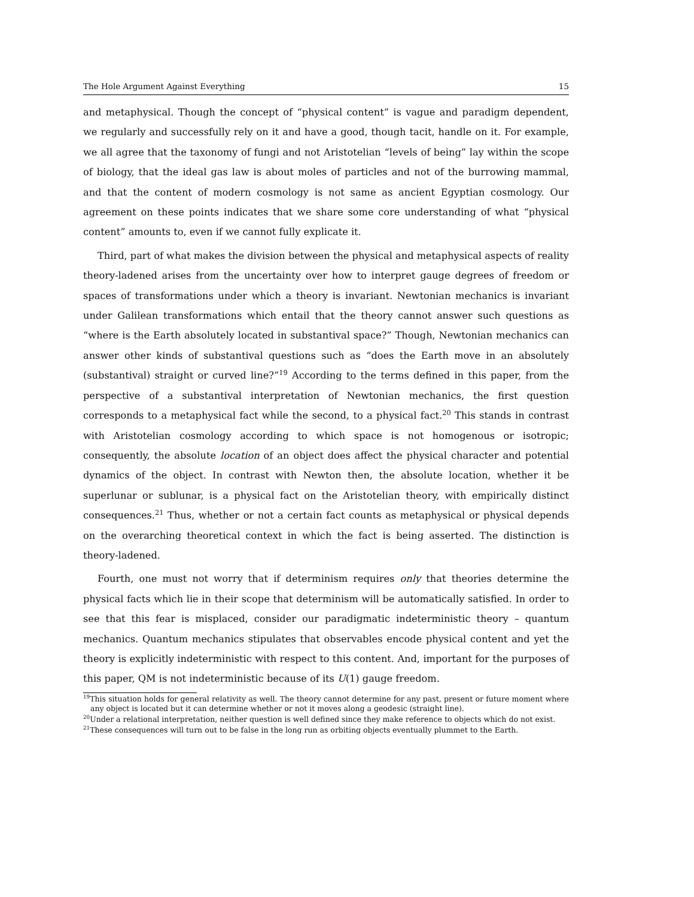The Hole Argument Against Everything 15
and metaphysical. Though the concept of “physical content” is vague and paradigm dependent, we regularly and successfully rely on it and have a good, though tacit, handle on it. For example, we all agree that the taxonomy of fungi and not Aristotelian “levels of being” lay within the scope of biology, that the ideal gas law is about moles of particles and not of the burrowing mammal, and that the content of modern cosmology is not same as ancient Egyptian cosmology. Our agreement on these points indicates that we share some core understanding of what “physical content” amounts to, even if we cannot fully explicate it.
Third, part of what makes the division between the physical and metaphysical aspects of reality theory-ladened arises from the uncertainty over how to interpret gauge degrees of freedom or spaces of transformations under which a theory is invariant. Newtonian mechanics is invariant under Galilean transformations which entail that the theory cannot answer such questions as “where is the Earth absolutely located in substantival space?” Though, Newtonian mechanics can answer other kinds of substantival questions such as “does the Earth move in an absolutely (substantival) straight or curved line?”<sup>19</sup> According to the terms defined in this paper, from the perspective of a substantival interpretation of Newtonian mechanics, the first question corresponds to a metaphysical fact while the second, to a physical fact.<sup>20</sup> This stands in contrast with Aristotelian cosmology according to which space is not homogenous or isotropic; consequently, the absolute location of an object does affect the physical character and potential dynamics of the object. In contrast with Newton then, the absolute location, whether it be superlunar or sublunar, is a physical fact on the Aristotelian theory, with empirically distinct consequences.<sup>21</sup> Thus, whether or not a certain fact counts as metaphysical or physical depends on the overarching theoretical context in which the fact is being asserted. The distinction is theory-ladened.
Fourth, one must not worry that if determinism requires only that theories determine the physical facts which lie in their scope that determinism will be automatically satisfied. In order to see that this fear is misplaced, consider our paradigmatic indeterministic theory – quantum mechanics. Quantum mechanics stipulates that observables encode physical content and yet the theory is explicitly indeterministic with respect to this content. And, important for the purposes of this paper, QM is not indeterministic because of its U(1) gauge freedom.
<sup>19</sup> This situation holds for general relativity as well. The theory cannot determine for any past, present or future moment where any object is located but it can determine whether or not it moves along a geodesic (straight line).
<sup>20</sup> Under a relational interpretation, neither question is well defined since they make reference to objects which do not exist.
<sup>21</sup> These consequences will turn out to be false in the long run as orbiting objects eventually plummet to the Earth.